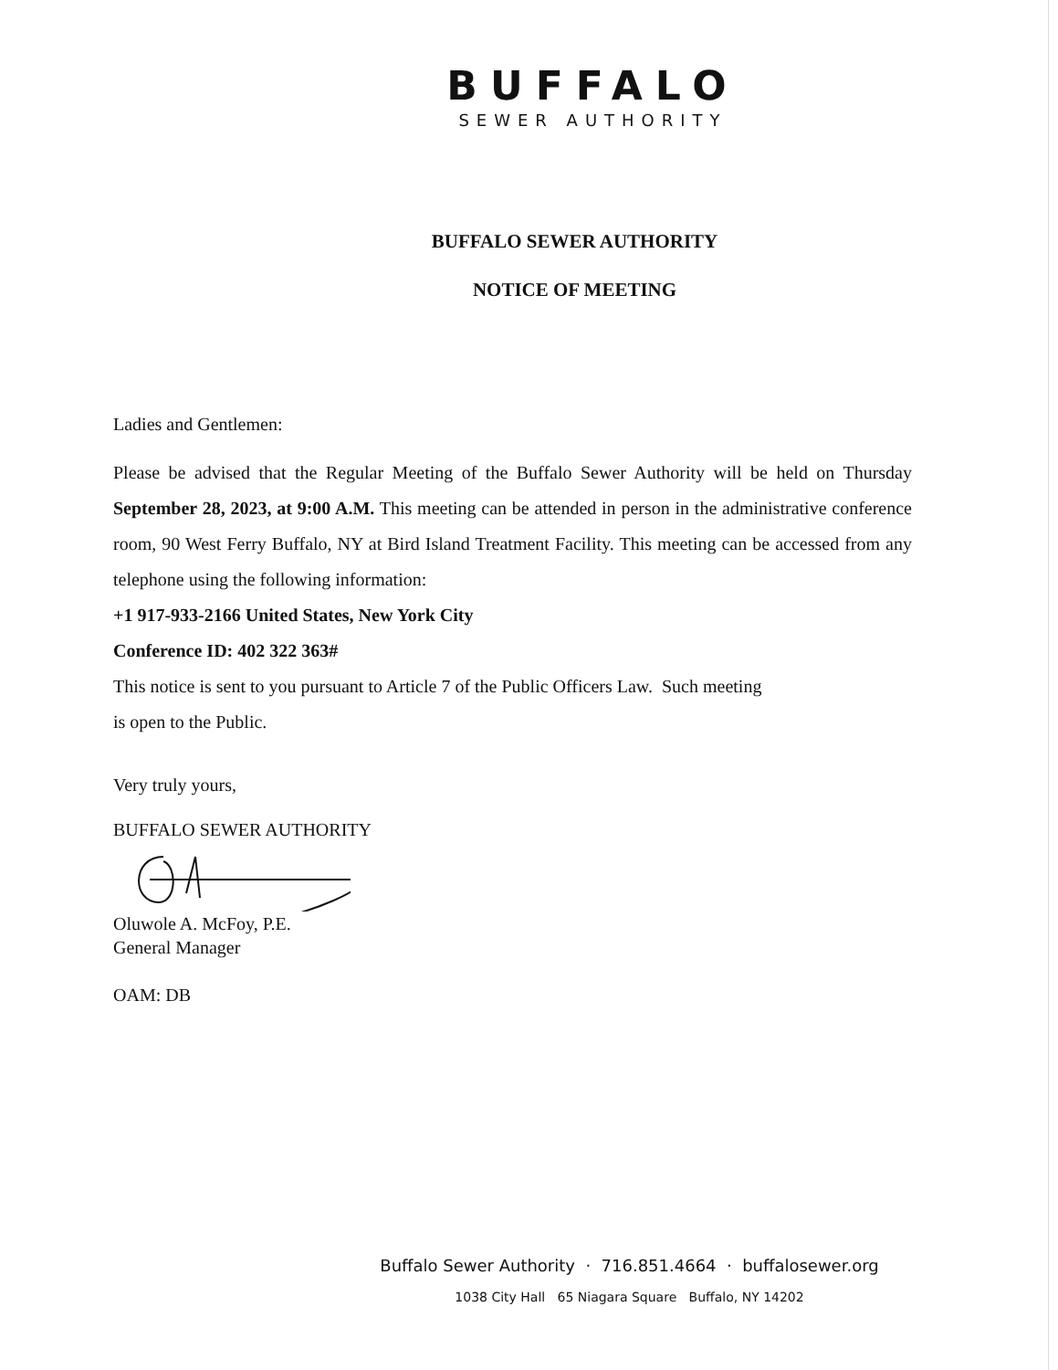BUFFALO
SEWER AUTHORITY
BUFFALO SEWER AUTHORITY
NOTICE OF MEETING
Ladies and Gentlemen:
Please be advised that the Regular Meeting of the Buffalo Sewer Authority will be held on Thursday September 28, 2023, at 9:00 A.M. This meeting can be attended in person in the administrative conference room, 90 West Ferry Buffalo, NY at Bird Island Treatment Facility. This meeting can be accessed from any telephone using the following information:
+1 917-933-2166 United States, New York City
Conference ID: 402 322 363#
This notice is sent to you pursuant to Article 7 of the Public Officers Law. Such meeting
is open to the Public.
Very truly yours,
BUFFALO SEWER AUTHORITY
Oluwole A. McFoy, P.E.
General Manager
OAM: DB
Buffalo Sewer Authority · 716.851.4664 · buffalosewer.org
1038 City Hall 65 Niagara Square Buffalo, NY 14202